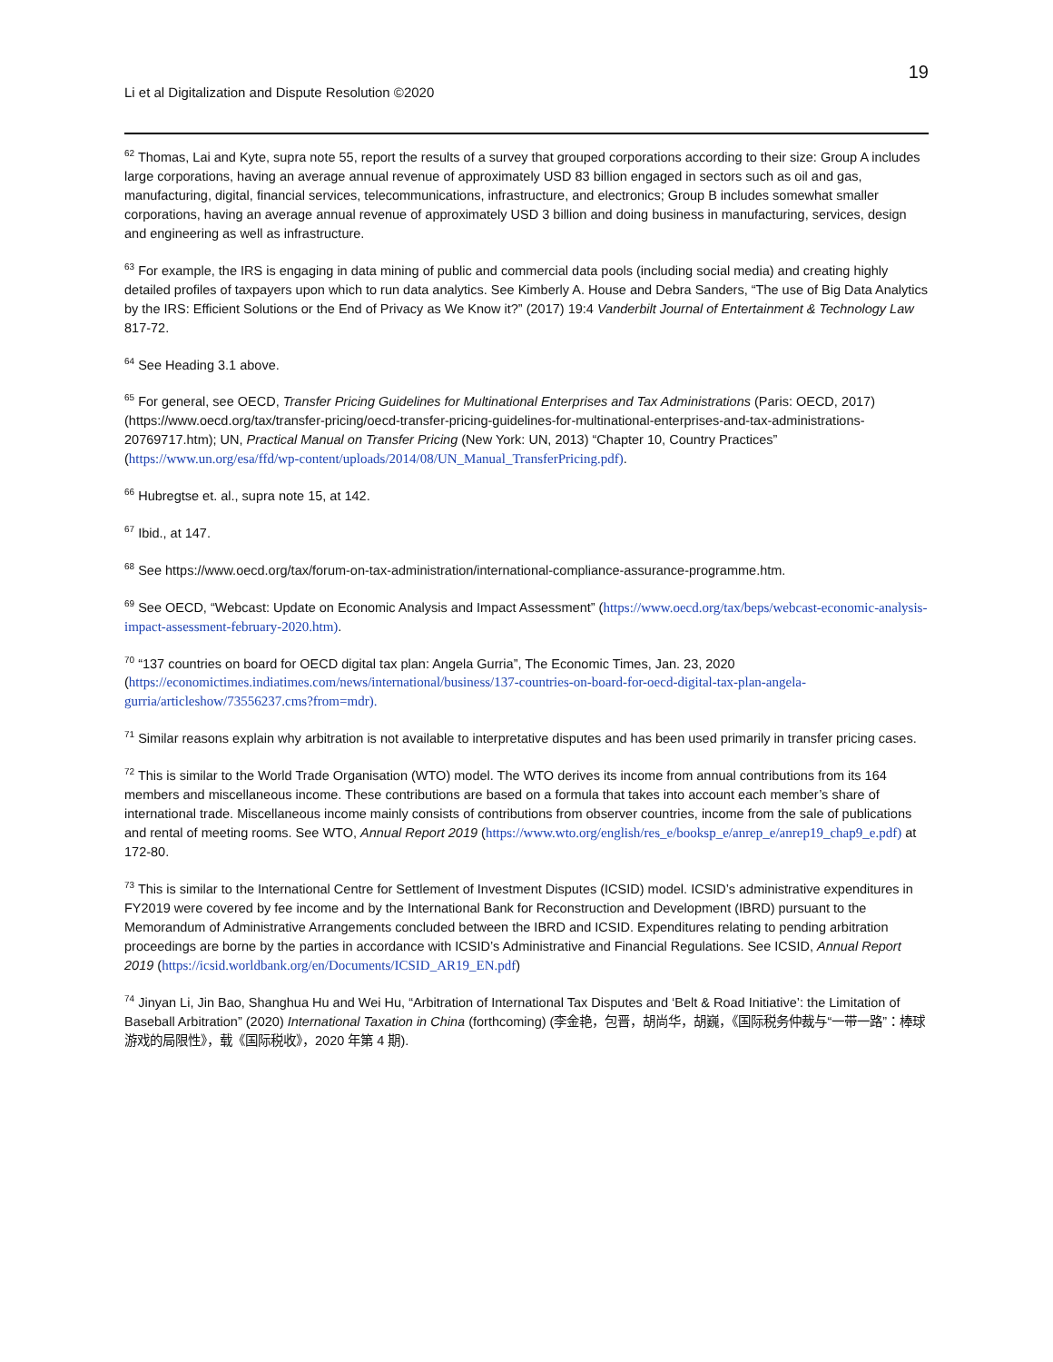19
Li et al Digitalization and Dispute Resolution ©2020
<sup>62</sup> Thomas, Lai and Kyte, supra note 55, report the results of a survey that grouped corporations according to their size: Group A includes large corporations, having an average annual revenue of approximately USD 83 billion engaged in sectors such as oil and gas, manufacturing, digital, financial services, telecommunications, infrastructure, and electronics; Group B includes somewhat smaller corporations, having an average annual revenue of approximately USD 3 billion and doing business in manufacturing, services, design and engineering as well as infrastructure.
<sup>63</sup> For example, the IRS is engaging in data mining of public and commercial data pools (including social media) and creating highly detailed profiles of taxpayers upon which to run data analytics. See Kimberly A. House and Debra Sanders, “The use of Big Data Analytics by the IRS: Efficient Solutions or the End of Privacy as We Know it?” (2017) 19:4 Vanderbilt Journal of Entertainment & Technology Law 817-72.
<sup>64</sup> See Heading 3.1 above.
<sup>65</sup> For general, see OECD, Transfer Pricing Guidelines for Multinational Enterprises and Tax Administrations (Paris: OECD, 2017) (https://www.oecd.org/tax/transfer-pricing/oecd-transfer-pricing-guidelines-for-multinational-enterprises-and-tax-administrations-20769717.htm); UN, Practical Manual on Transfer Pricing (New York: UN, 2013) “Chapter 10, Country Practices” (https://www.un.org/esa/ffd/wp-content/uploads/2014/08/UN_Manual_TransferPricing.pdf).
<sup>66</sup> Hubregtse et. al., supra note 15, at 142.
<sup>67</sup> Ibid., at 147.
<sup>68</sup> See https://www.oecd.org/tax/forum-on-tax-administration/international-compliance-assurance-programme.htm.
<sup>69</sup> See OECD, “Webcast: Update on Economic Analysis and Impact Assessment” (https://www.oecd.org/tax/beps/webcast-economic-analysis-impact-assessment-february-2020.htm).
<sup>70</sup> “137 countries on board for OECD digital tax plan: Angela Gurria”, The Economic Times, Jan. 23, 2020 (https://economictimes.indiatimes.com/news/international/business/137-countries-on-board-for-oecd-digital-tax-plan-angela-gurria/articleshow/73556237.cms?from=mdr).
<sup>71</sup> Similar reasons explain why arbitration is not available to interpretative disputes and has been used primarily in transfer pricing cases.
<sup>72</sup> This is similar to the World Trade Organisation (WTO) model. The WTO derives its income from annual contributions from its 164 members and miscellaneous income. These contributions are based on a formula that takes into account each member’s share of international trade. Miscellaneous income mainly consists of contributions from observer countries, income from the sale of publications and rental of meeting rooms. See WTO, Annual Report 2019 (https://www.wto.org/english/res_e/booksp_e/anrep_e/anrep19_chap9_e.pdf) at 172-80.
<sup>73</sup> This is similar to the International Centre for Settlement of Investment Disputes (ICSID) model. ICSID’s administrative expenditures in FY2019 were covered by fee income and by the International Bank for Reconstruction and Development (IBRD) pursuant to the Memorandum of Administrative Arrangements concluded between the IBRD and ICSID. Expenditures relating to pending arbitration proceedings are borne by the parties in accordance with ICSID’s Administrative and Financial Regulations. See ICSID, Annual Report 2019 (https://icsid.worldbank.org/en/Documents/ICSID_AR19_EN.pdf)
<sup>74</sup> Jinyan Li, Jin Bao, Shanghua Hu and Wei Hu, “Arbitration of International Tax Disputes and ‘Belt & Road Initiative’: the Limitation of Baseball Arbitration” (2020) International Taxation in China (forthcoming) (李金艳，包晋，胡尚华，胡巍，《国际税务仲裁与“一带一路”：棒球游戏的局限性》，载《国际税收》，2020 年第 4 期).